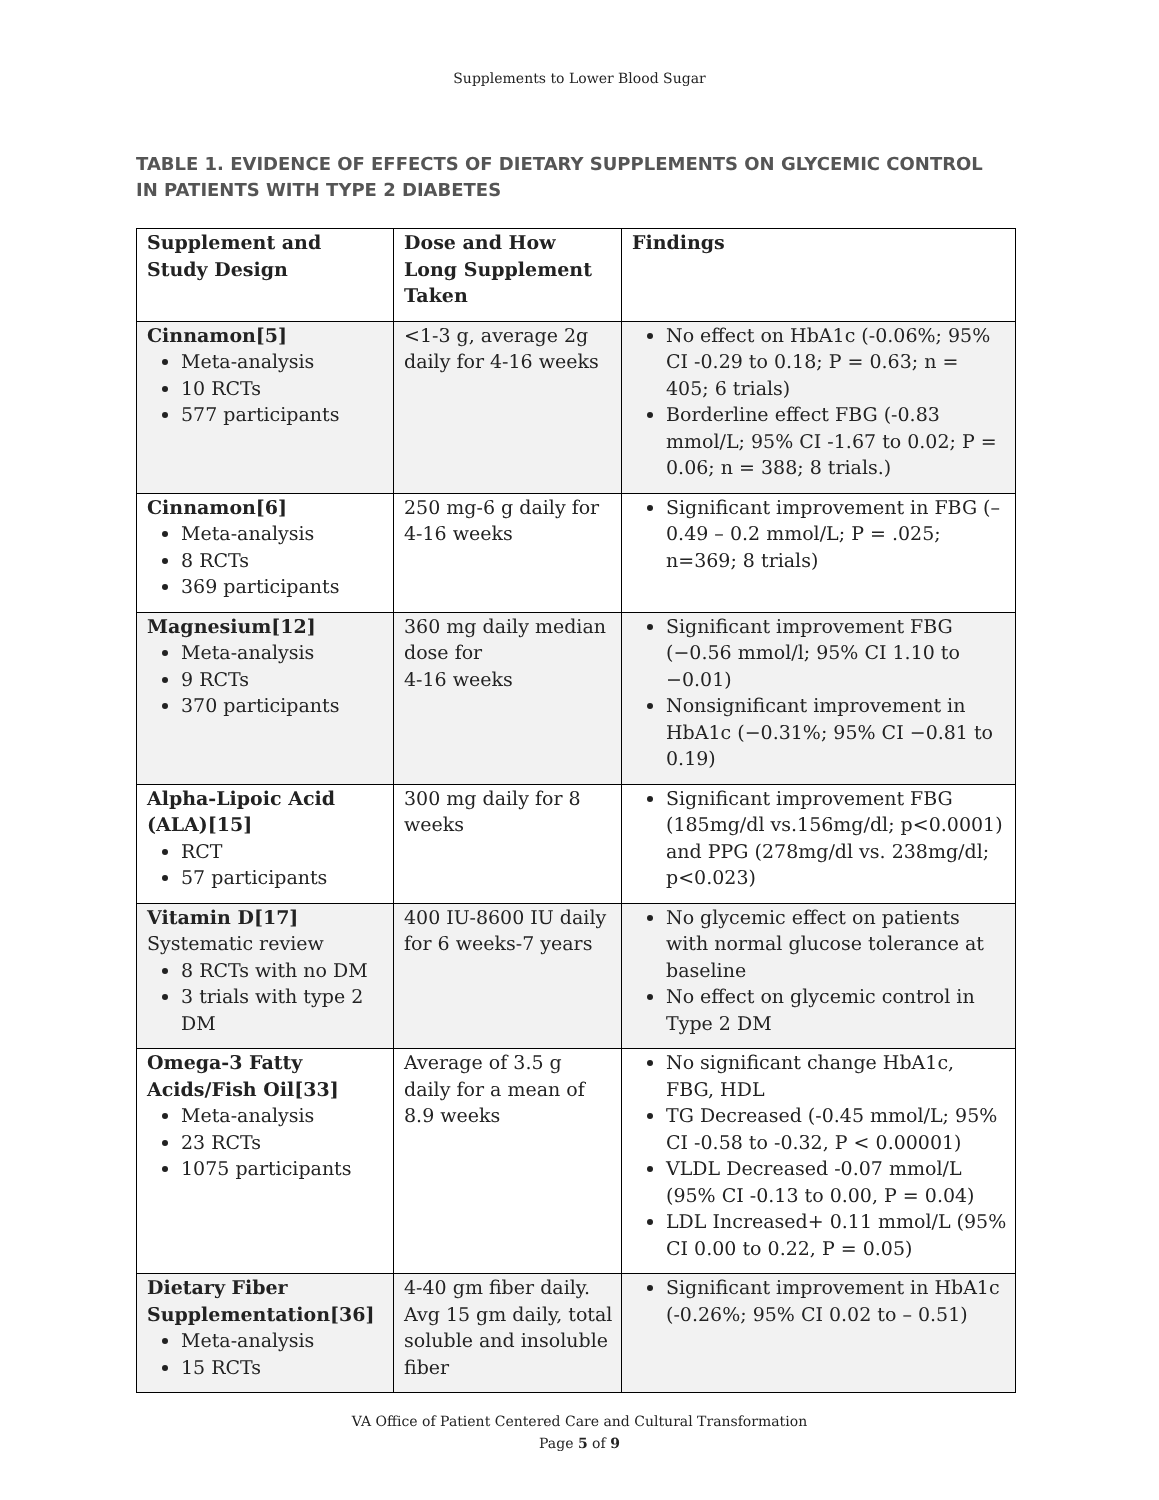Supplements to Lower Blood Sugar
TABLE 1. EVIDENCE OF EFFECTS OF DIETARY SUPPLEMENTS ON GLYCEMIC CONTROL IN PATIENTS WITH TYPE 2 DIABETES
| Supplement and Study Design | Dose and How Long Supplement Taken | Findings |
| --- | --- | --- |
| Cinnamon[5] Meta-analysis 10 RCTs 577 participants | <1-3 g, average 2g daily for 4-16 weeks | No effect on HbA1c (-0.06%; 95% CI -0.29 to 0.18; P = 0.63; n = 405; 6 trials) Borderline effect FBG (-0.83 mmol/L; 95% CI -1.67 to 0.02; P = 0.06; n = 388; 8 trials.) |
| Cinnamon[6] Meta-analysis 8 RCTs 369 participants | 250 mg-6 g daily for 4-16 weeks | Significant improvement in FBG (–0.49 – 0.2 mmol/L; P = .025; n=369; 8 trials) |
| Magnesium[12] Meta-analysis 9 RCTs 370 participants | 360 mg daily median dose for 4-16 weeks | Significant improvement FBG (−0.56 mmol/l; 95% CI 1.10 to −0.01) Nonsignificant improvement in HbA1c (−0.31%; 95% CI −0.81 to 0.19) |
| Alpha-Lipoic Acid (ALA)[15] RCT 57 participants | 300 mg daily for 8 weeks | Significant improvement FBG (185mg/dl vs.156mg/dl; p<0.0001) and PPG (278mg/dl vs. 238mg/dl; p<0.023) |
| Vitamin D[17] Systematic review 8 RCTs with no DM 3 trials with type 2 DM | 400 IU-8600 IU daily for 6 weeks-7 years | No glycemic effect on patients with normal glucose tolerance at baseline No effect on glycemic control in Type 2 DM |
| Omega-3 Fatty Acids/Fish Oil[33] Meta-analysis 23 RCTs 1075 participants | Average of 3.5 g daily for a mean of 8.9 weeks | No significant change HbA1c, FBG, HDL TG Decreased (-0.45 mmol/L; 95% CI -0.58 to -0.32, P < 0.00001) VLDL Decreased -0.07 mmol/L (95% CI -0.13 to 0.00, P = 0.04) LDL Increased+ 0.11 mmol/L (95% CI 0.00 to 0.22, P = 0.05) |
| Dietary Fiber Supplementation[36] Meta-analysis 15 RCTs | 4-40 gm fiber daily. Avg 15 gm daily, total soluble and insoluble fiber | Significant improvement in HbA1c (-0.26%; 95% CI 0.02 to – 0.51) |
VA Office of Patient Centered Care and Cultural Transformation
Page 5 of 9